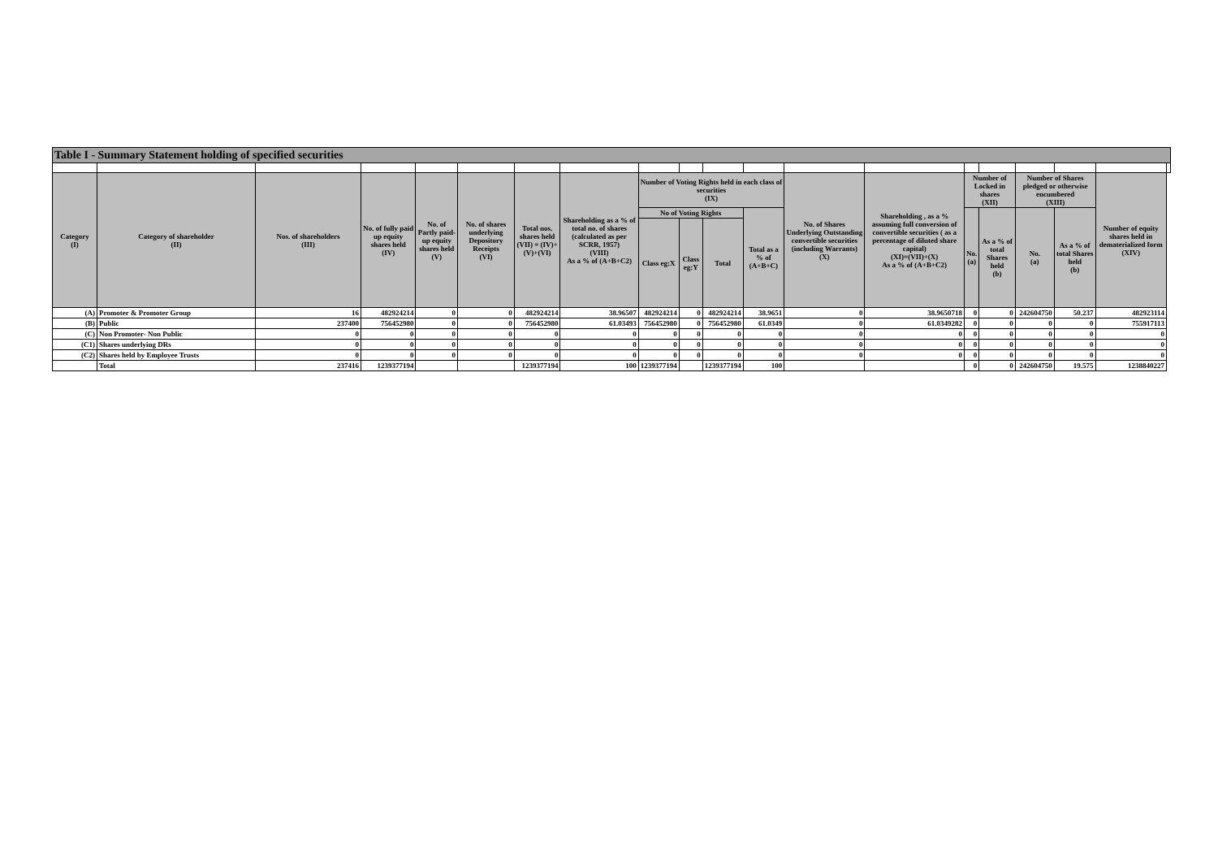| Table I - Summary Statement holding of specified securities | | | | | | | | | | | | | | | | | | | |
| --- | --- | --- | --- | --- | --- | --- | --- | --- | --- | --- | --- | --- | --- | --- | --- | --- | --- | --- | --- |
| Category (I) | Category of shareholder (II) | Nos. of shareholders (III) | No. of fully paid up equity shares held (IV) | No. of Partly paid-up equity shares held (V) | No. of shares underlying Depository Receipts (VI) | Total nos. shares held (VII) = (IV)+(V)+(VI) | Shareholding as a % of total no. of shares (calculated as per SCRR, 1957) (VIII) As a % of (A+B+C2) | Number of Voting Rights held in each class of securities (IX) | | | | No. of Shares Underlying Outstanding convertible securities (including Warrants) (X) | Shareholding , as a % assuming full conversion of convertible securities ( as a percentage of diluted share capital) (XI)=(VII)+(X) As a % of (A+B+C2) | Number of Locked in shares (XII) | | Number of Shares pledged or otherwise encumbered (XIII) | | Number of equity shares held in dematerialized form (XIV) | |
| | | | | | | | | No of Voting Rights | | | Total as a % of (A+B+C) | | | No. (a) | As a % of total Shares held (b) | No. (a) | As a % of total Shares held (b) | | |
| | | | | | | | | Class eg:X | Class eg:Y | Total | | | | | | | | | |
| (A) | Promoter & Promoter Group | 16 | 482924214 | 0 | 0 | 482924214 | 38.96507 | 482924214 | 0 | 482924214 | 38.9651 | 0 | 38.9650718 | 0 | 0 | 242604750 | 50.237 | 482923114 | |
| (B) | Public | 237400 | 756452980 | 0 | 0 | 756452980 | 61.03493 | 756452980 | 0 | 756452980 | 61.0349 | 0 | 61.0349282 | 0 | 0 | 0 | 0 | 755917113 | |
| (C) | Non Promoter- Non Public | 0 | 0 | 0 | 0 | 0 | 0 | 0 | 0 | 0 | 0 | 0 | 0 | 0 | 0 | 0 | 0 | 0 | |
| (C1) | Shares underlying DRs | 0 | 0 | 0 | 0 | 0 | 0 | 0 | 0 | 0 | 0 | 0 | 0 | 0 | 0 | 0 | 0 | 0 | |
| (C2) | Shares held by Employee Trusts | 0 | 0 | 0 | 0 | 0 | 0 | 0 | 0 | 0 | 0 | 0 | 0 | 0 | 0 | 0 | 0 | 0 | |
| | Total | 237416 | 1239377194 | | | 1239377194 | 100 | 1239377194 | | 1239377194 | 100 | | | 0 | 0 | 242604750 | 19.575 | 1238840227 | |